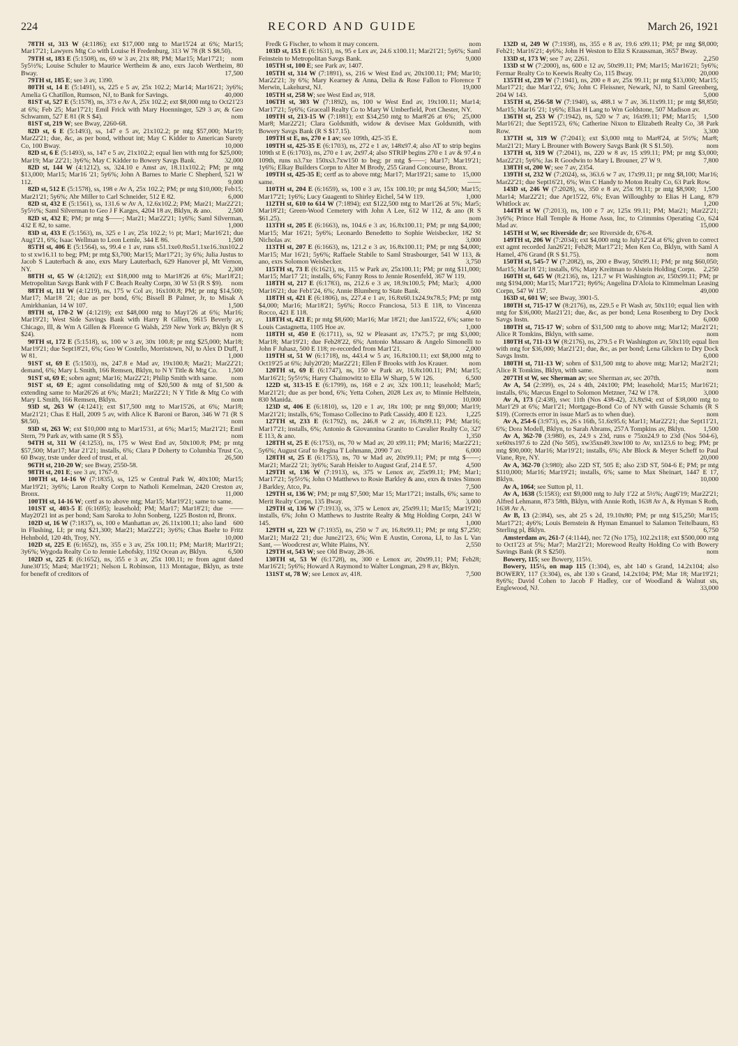224 RECORD AND GUIDE March 26, 1921
78TH st, 313 W (4:1186); ext $17,000 mtg to Mar15'24 at 6%; Mar15; Mar17'21; Lawyers Mtg Co with Louise H Fredenburg, 313 W 78 (R S $8.50). nom
79TH st, 183 E (5:1508), ns, 69 w 3 av, 21x 88; PM; Mar15; Mar17'21; 5y5½%; Louise Schuler to Maurice Wertheim & ano, exrs Jacob Wertheim, 80 Bway. 17,500
79TH st, 185 E; see 3 av, 1390.
80TH st, 14 E (5:1491), ss, 225 e 5 av, 25x 102.2; Mar14; Mar16'21; 3y6%; Amelia G Chatillon, Rumson, NJ, to Bank for Savings. 40,000
81ST st, 527 E (5:1578), ns, 373 e Av A, 25x 102.2; ext $8,000 mtg to Oct21'23 at 6%; Feb 25; Mar17'21; Emil Frick with Mary Hoenninger, 529 3 av, & Geo Schwamm, 527 E 81 (R S $4). nom
81ST st, 219 W; see Bway, 2260-68.
82D st, 6 E (5:1493), ss, 147 e 5 av, 21x102.2; pr mtg $57,000; Mar19; Mar22'21; due, &c, as per bond, without int; May C Kidder to American Surety Co, 100 Bway. 10,000
82D st, 6 E (5:1493), ss, 147 e 5 av, 21x102.2; equal lien with mtg for $25,000; Mar19; Mar 22'21; 3y6%; May C Kidder to Bowery Savgs Bank. 32,000
82D st, 144 W (4:1212), ss, 324.10 e Amst av, 18.11x102.2; PM; pr mtg $13,000; Mar15; Mar16 '21; 5y6%; John A Barnes to Marie C Shepherd, 521 W 112. 9,000
82D st, 512 E (5:1578), ss, 198 e Av A, 25x 102.2; PM; pr mtg $10,000; Feb15; Mar21'21; 5y6%; Abr Miller to Carl Schneider, 512 E 82. 6,000
82D st, 432 E (5:1561), ss, 131.6 w Av A, 12.6x102.2; PM; Mar21; Mar22'21; 5y5½%; Saml Silverman to Geo J F Karges, 4204 18 av, Bklyn, & ano. 2,500
82D st, 432 E; PM; pr mtg $——; Mar21; Mar22'21; 1y6%; Saml Silverman, 432 E 82, to same. 1,000
83D st, 433 E (5:1563), ns, 325 e 1 av, 25x 102.2; ½ pt; Mar1; Mar16'21; due Aug1'21, 6%; Isaac Wellman to Leon Lemle, 344 E 86. 1,500
85TH st, 406 E (5:1564), ss, 99.4 e 1 av, runs s51.1xe0.8xs51.1xe16.3xn102.2 to st xw16.11 to beg; PM; pr mtg $3,700; Mar15; Mar17'21; 3y 6%; Julia Justus to Jacob S Lauterbach & ano, exrs Mary Lauterbach, 629 Hanover pl, Mt Vernon, NY. 2,300
88TH st, 65 W (4:1202); ext $18,000 mtg to Mar18'26 at 6%; Mar18'21; Metropolitan Savgs Bank with F C Beach Realty Corpn, 30 W 53 (R S $9). nom
88TH st, 111 W (4:1219), ns, 175 w Col av, 16x100.8; PM; pr mtg $14,500; Mar17; Mar18 '21; due as per bond, 6%; Bissell B Palmer, Jr, to Misak A Amirkhanian, 14 W 107. 1,500
89TH st, 170-2 W (4:1219); ext $48,000 mtg to May1'26 at 6%; Mar16; Mar19'21; West Side Savings Bank with Harry R Gillen, 9615 Beverly av, Chicago, Ill, & Wm A Gillen & Florence G Walsh, 259 New York av, Bklyn (R S $24). nom
90TH st, 172 E (5:1518), ss, 100 w 3 av, 30x 100.8; pr mtg $25,000; Mar18; Mar19'21; due Sept18'21, 6%; Geo W Costello, Morristown, NJ, to Alex D Duff, 1 W 81. 1,000
91ST st, 69 E (5:1503), ns, 247.8 e Mad av, 19x100.8; Mar21; Mar22'21; demand, 6%; Mary L Smith, 166 Remsen, Bklyn, to N Y Title & Mtg Co. 1,500
91ST st, 69 E; sobrn agmt; Mar16; Mar22'21; Philip Smith with same. nom
91ST st, 69 E; agmt consolidating mtg of $20,500 & mtg of $1,500 & extending same to Mar26'26 at 6%; Mar21; Mar22'21; N Y Title & Mtg Co with Mary L Smith, 166 Remsen, Bklyn. nom
93D st, 263 W (4:1241); ext $17,500 mtg to Mar15'26, at 6%; Mar18; Mar21'21; Chas E Hall, 2009 5 av, with Alice K Baroni or Baron, 346 W 71 (R S $8.50). nom
93D st, 263 W; ext $10,000 mtg to Mar15'31, at 6%; Mar15; Mar21'21; Emil Stern, 79 Park av, with same (R S $5). nom
94TH st, 311 W (4:1253), ns, 175 w West End av, 50x100.8; PM; pr mtg $57,500; Mar17; Mar 21'21; installs, 6%; Clara P Doherty to Columbia Trust Co, 60 Bway, trste under deed of trust, et al. 26,500
96TH st, 210-20 W; see Bway, 2550-58.
98TH st, 201 E; see 3 av, 1767-9.
100TH st, 14-16 W (7:1835), ss, 125 w Central Park W, 40x100; Mar15; Mar19'21; 3y6%; Laron Realty Corpn to Natholi Kemelman, 2420 Creston av, Bronx. 11,000
100TH st, 14-16 W; certf as to above mtg; Mar15; Mar19'21; same to same. ——
101ST st, 403-5 E (6:1695); leasehold; PM; Mar17; Mar18'21; due May20'21 int as per bond; Sam Saroka to John Sonberg, 1225 Boston rd, Bronx. 600
102D st, 16 W (7:1837), ss, 100 e Manhattan av, 26.11x100.11; also land in Flushing, LI; pr mtg $21,300; Mar21; Mar22'21; 3y6%; Chas Baehr to Fritz Hehnbold, 120 4th, Troy, NY. 10,000
102D st, 225 E (6:1652), ns, 355 e 3 av, 25x 100.11; PM; Mar18; Mar19'21; 3y6%; Wygoda Realty Co to Jennie Lebofsky, 1192 Ocean av, Bklyn. 6,500
102D st, 225 E (6:1652), ns, 355 e 3 av, 25x 100.11; re from agmt dated June30'15; Mar4; Mar19'21; Nelson L Robinson, 113 Montague, Bklyn, as trste for benefit of creditors of
Fredk G Fischer, to whom it may concern. nom
103D st, 153 E (6:1631), ns, 95 e Lex av, 24.6 x100.11; Mar21'21; 5y6%; Saml Feinstein to Metropolitan Savgs Bank. 9,000
105TH st, 100 E; see Park av, 1407.
105TH st, 314 W (7:1891), ss, 216 w West End av, 20x100.11; PM; Mar10; Mar22'21; 3y 6%; Mary Kearney & Anna, Delia & Rose Fallon to Florence T Merwin, Lakehurst, NJ. 19,000
105TH st, 258 W; see West End av, 918.
106TH st, 303 W (7:1892), ns, 100 w West End av, 19x100.11; Mar14; Mar17'21; 5y6%; Graceall Realty Co to Mary W Umberfield, Port Chester, NY. 25,000
109TH st, 213-15 W (7:1881); ext $34,250 mtg to Mar8'26 at 6%; Mar8; Mar22'21; Clara Goldsmith, widow & devisee Max Goldsmith, with Bowery Savgs Bank (R S $17.15). nom
109TH st E, ns, 270 e 1 av; see 109th, 425-35 E.
109TH st, 425-35 E (6:1703), ns, 272 e 1 av, 148x97.4; also AT to strip begins 109th st E (6:1703), ns, 270 e 1 av, 2x97.4; also STRIP begins 270 e 1 av & 97.4 n 109th, runs n3.7xe 150xs3.7xw150 to beg; pr mtg $——; Mar17; Mar19'21; 1y6%; Elkay Builders Corpn to Alter M Brody, 255 Grand Concourse, Bronx. 15,000
109TH st, 425-35 E; certf as to above mtg; Mar17; Mar19'21; same to same. ——
110TH st, 204 E (6:1659), ss, 100 e 3 av, 15x 100.10; pr mtg $4,500; Mar15; Mar17'21; 1y6%; Lucy Guagenti to Shirley Eichel, 54 W 119. 1,000
112TH st, 610 to 614 W (7:1894); ext $122,500 mtg to Mar1'26 at 5%; Mar5; Mar18'21; Green-Wood Cemetery with John A Lee, 612 W 112, & ano (R S $61.25). nom
113TH st, 205 E (6:1663), ns, 104.6 e 3 av, 16.8x100.11; PM; pr mtg $4,000; Mar15; Mar 16'21; 5y6%; Leonardo Benedetto to Sophie Weisbecker, 182 St Nicholas av. 3,000
113TH st, 207 E (6:1663), ns, 121.2 e 3 av, 16.8x100.11; PM; pr mtg $4,000; Mar15; Mar 16'21; 5y6%; Raffaele Stabile to Saml Strasbourger, 541 W 113, & ano, exrs Solomon Weisbecker. 3,750
115TH st, 73 E (6:1621), ns, 115 w Park av, 25x100.11; PM; pr mtg $11,000; Mar15; Mar17 '21; installs, 6%; Fanny Ross to Jennie Rosenfeld, 367 W 119. 4,000
118TH st, 217 E (6:1783), ns, 212.6 e 3 av, 18.9x100.5; PM; Mar3; Mar16'21; due Feb1'24, 6%; Annie Blumberg to State Bank. 500
118TH st, 421 E (6:1806), ns, 227.4 e 1 av, 16.8x60.1x24.9x78.5; PM; pr mtg $4,000; Mar16; Mar18'21; 5y6%; Rocco Franciosa, 513 E 118, to Vincenza Rocco, 421 E 118. 4,600
118TH st, 421 E; pr mtg $8,600; Mar16; Mar 18'21; due Jan15'22, 6%; same to Louis Castagnetta, 1105 Hoe av. 1,000
118TH st, 450 E (6:1711), ss, 92 w Pleasant av, 17x75.7; pr mtg $3,000; Mar18; Mar19'21; due Feb28'22, 6%; Antonio Massaro & Angelo Simonelli to John F Juhasz, 500 E 118; re-recorded from Mar1'21. 2,000
119TH st, 51 W (6:1718), ns, 443.4 w 5 av, 16.8x100.11; ext $8,000 mtg to Oct19'25 at 6%; July20'20; Mar22'21; Ellen F Brooks with Jos Krauer. nom
120TH st, 69 E (6:1747), ns, 150 w Park av, 16.8x100.11; PM; Mar15; Mar16'21; 5y5½%; Harry Chaimowitz to Ella W Sharp, 5 W 126. 6,500
122D st, 313-15 E (6:1799), ns, 168 e 2 av, 32x 100.11; leasehold; Mar5; Mar21'21; due as per bond, 6%; Yetta Cohen, 2028 Lex av, to Minnie Helfstein, 830 Manida. 10,000
123D st, 406 E (6:1810), ss, 120 e 1 av, 18x 100; pr mtg $9,000; Mar19; Mar21'21; installs, 6%; Tomaso Collecino to Patk Cassidy, 400 E 123. 1,225
127TH st, 233 E (6:1792), ns, 246.8 w 2 av, 16.8x99.11; PM; Mar16; Mar17'21; installs, 6%; Antonio & Giovannina Granito to Cavalier Realty Co, 327 E 113, & ano. 1,350
128TH st, 25 E (6:1753), ns, 70 w Mad av, 20 x99.11; PM; Mar16; Mar22'21; 5y6%; August Graf to Regina T Lohmann, 2090 7 av. 6,000
128TH st, 25 E (6:1753), ns, 70 w Mad av, 20x99.11; PM; pr mtg $——; Mar21; Mar22 '21; 3y6%; Sarah Heisler to August Graf, 214 E 57. 4,500
129TH st, 136 W (7:1913), ss, 375 w Lenox av, 25x99.11; PM; Mar1; Mar17'21; 5y5½%; John O Matthews to Rosie Barkley & ano, exrs & trstes Simon J Barkley, Atco, Pa. 7,500
129TH st, 136 W; PM; pr mtg $7,500; Mar 15; Mar17'21; installs, 6%; same to Merit Realty Corpn, 135 Bway. 3,000
129TH st, 136 W (7:1913), ss, 375 w Lenox av, 25x99.11; Mar15; Mar19'21; installs, 6%; John O Matthews to Justrite Realty & Mtg Holding Corpn, 243 W 145. 1,000
129TH st, 223 W (7:1935), ns, 250 w 7 av, 16.8x99.11; PM; pr mtg $7,250; Mar21; Mar22 '21; due June21'23, 6%; Wm E Austin, Corona, LI, to Jas L Van Sant, — Woodcrest av, White Plains, NY. 2,550
129TH st, 543 W; see Old Bway, 28-36.
130TH st, 53 W (6:1728), ns, 300 e Lenox av, 20x99.11; PM; Feb28; Mar16'21; 5y6%; Howard A Raymond to Walter Longman, 29 8 av, Bklyn. 7,500
131ST st, 78 W; see Lenox av, 418.
132D st, 249 W (7:1938), ns, 355 e 8 av, 19.6 x99.11; PM; pr mtg $8,000; Feb21; Mar16'21; 4y6%; John H Weston to Eliz S Kraussman, 3657 Bway. 2,250
133D st, 173 W; see 7 av, 2261.
133D st W (7:2000), ns, 600 e 12 av, 50x99.11; PM; Mar15; Mar16'21; 5y6%; Fermar Realty Co to Keewis Realty Co, 115 Bway. 20,000
135TH st, 239 W (7:1941), ns, 200 e 8 av, 25x 99.11; pr mtg $13,000; Mar15; Mar17'21; due Mar1'22, 6%; John C Fleissner, Newark, NJ, to Saml Greenberg, 204 W 143. 5,000
135TH st, 256-58 W (7:1940), ss, 488.1 w 7 av, 36.11x99.11; pr mtg $8,850; Mar15; Mar16 '21; 1y6%; Elias H Lang to Wm Goldstone, 507 Madison av. 1,500
136TH st, 253 W (7:1942), ns, 520 w 7 av, 16x99.11; PM; Mar15; Mar16'21; due Sept15'23, 6%; Catherine Nixon to Elizabeth Realty Co, 38 Park Row. 3,300
137TH st, 319 W (7:2041); ext $3,000 mtg to Mar8'24, at 5½%; Mar8; Mar21'21; Mary L Brouner with Bowery Savgs Bank (R S $1.50). nom
137TH st, 319 W (7:2041), ns, 220 w 8 av, 15 x99.11; PM; pr mtg $3,000; Mar22'21; 5y6%; Jas R Goodwin to Mary L Brouner, 27 W 9. 7,800
138TH st, 200 W; see 7 av, 2354.
139TH st, 232 W (7:2024), ss, 363.6 w 7 av, 17x99.11; pr mtg $8,100; Mar16; Mar22'21; due Sept16'21, 6%; Wm C Handy to Moton Realty Co, 63 Park Row. 1,500
143D st, 246 W (7:2028), ss, 350 e 8 av, 25x 99.11; pr mtg $8,900; Mar14; Mar22'21; due Apr15'22, 6%; Evan Willoughby to Elias H Lang, 879 Whitlock av. 1,200
144TH st W (7:2013), ns, 100 e 7 av, 125x 99.11; PM; Mar21; Mar22'21; 3y6%; Prince Hall Temple & Home Assn, Inc, to Crimmins Operating Co, 624 Mad av. 15,000
145TH st W, sec Riverside dr; see Riverside dr, 676-8.
149TH st, 206 W (7:2034); ext $4,000 mtg to July12'24 at 6%; given to correct ext agmt recorded Jan26'21; Feb28; Mar17'21; Men Ken Co, Bklyn, with Saml A Hamel, 476 Grand (R S $1.75). nom
150TH st, 545-7 W (7:2082), ns, 200 e Bway, 50x99.11; PM; pr mtg $60,050; Mar15; Mar18 '21; installs, 6%; Mary Kreitman to Alstein Holding Corpn. 2,250
160TH st, 645 W (8:2136), ns, 121.7 w Ft Washington av, 150x99.11; PM; pr mtg $194,000; Mar15; Mar17'21; 8y6%; Angelina D'Aloia to Kimmelman Leasing Corpn, 547 W 157. 49,000
163D st, 601 W; see Bway, 3901-5.
180TH st, 715-17 W (8:2176), ns, 229.5 e Ft Wash av, 50x110; equal lien with mtg for $36,000; Mar21'21; due, &c, as per bond; Lena Rosenberg to Dry Dock Savgs Instn. 6,000
180TH st, 715-17 W; sobrn of $31,500 mtg to above mtg; Mar12; Mar21'21; Alice R Tomkins, Bklyn, with same. nom
180TH st, 711-13 W (8:2176), ns, 279.5 e Ft Washington av, 50x110; equal lien with mtg for $36,000; Mar21'21; due, &c, as per bond; Lena Glicken to Dry Dock Savgs Instn. 6,000
180TH st, 711-13 W; sobrn of $31,500 mtg to above mtg; Mar12; Mar21'21; Alice R Tomkins, Bklyn, with same. nom
207TH st W, sec Sherman av; see Sherman av, sec 207th.
Av A, 54 (2:399), es, 24 s 4th, 24x100; PM; leasehold; Mar15; Mar16'21; installs, 6%; Marcus Engel to Solomon Metzner, 742 W 178. 3,000
Av A, 173 (2:438), swc 11th (Nos 438-42), 23.8x94; ext of $38,000 mtg to Mar1'29 at 6%; Mar1'21; Mortgage-Bond Co of NY with Gussie Schamis (R S $19). (Corrects error in issue Mar5 as to when due). nom
Av A, 254-6 (3:973), es, 26 s 16th, 51.6x95.6; Mar11; Mar22'21; due Sept11'21, 6%; Dora Modell, Bklyn, to Sarah Abrams, 257A Tompkins av, Bklyn. 1,500
Av A, 362-70 (3:980), es, 24.9 s 23d, runs e 75xn24.9 to 23d (Nos 504-6), xe60xs197.6 to 22d (No 505), xw35xn49.3xw100 to Av, xn123.6 to beg; PM; pr mtg $90,000; Mar16; Mar19'21; installs, 6%; Abr Block & Meyer Scheff to Paul Viane, Rye, NY. 20,000
Av A, 362-70 (3:980); also 22D ST, 505 E; also 23D ST, 504-6 E; PM; pr mtg $110,000; Mar16; Mar19'21; installs, 6%; same to Max Sheinart, 1447 E 17, Bklyn. 10,000
Av A, 1064; see Sutton pl, 11.
Av A, 1638 (5:1583); ext $9,000 mtg to July 1'22 at 5½%; Aug6'19; Mar22'21; Alfred Lehmann, 873 58th, Bklyn, with Annie Roth, 1638 Av A, & Hyman S Roth, 1638 Av A. nom
Av B, 13 (2:384), ses, abt 25 s 2d, 19.10x80; PM; pr mtg $15,250; Mar15; Mar17'21; 4y6%; Louis Bernstein & Hyman Emanuel to Salamon Teitelbaum, 83 Sterling pl, Bklyn. 6,750
Amsterdam av, 261-7 (4:1144), nec 72 (No 175), 102.2x118; ext $500,000 mtg to Oct1'23 at 5%; Mar7; Mar21'21; Morewood Realty Holding Co with Bowery Savings Bank (R S $250). nom
Bowery, 115; see Bowery, 115½.
Bowery, 115½, on map 115 (1:304), es, abt 140 s Grand, 14.2x104; also BOWERY, 117 (3:304), es, abt 130 s Grand, 14.2x104; PM; Mar 18; Mar19'21; 8y6%; David Cohen to Jacob F Hadley, cor of Woodland & Walnut sts, Englewood, NJ. 33,000